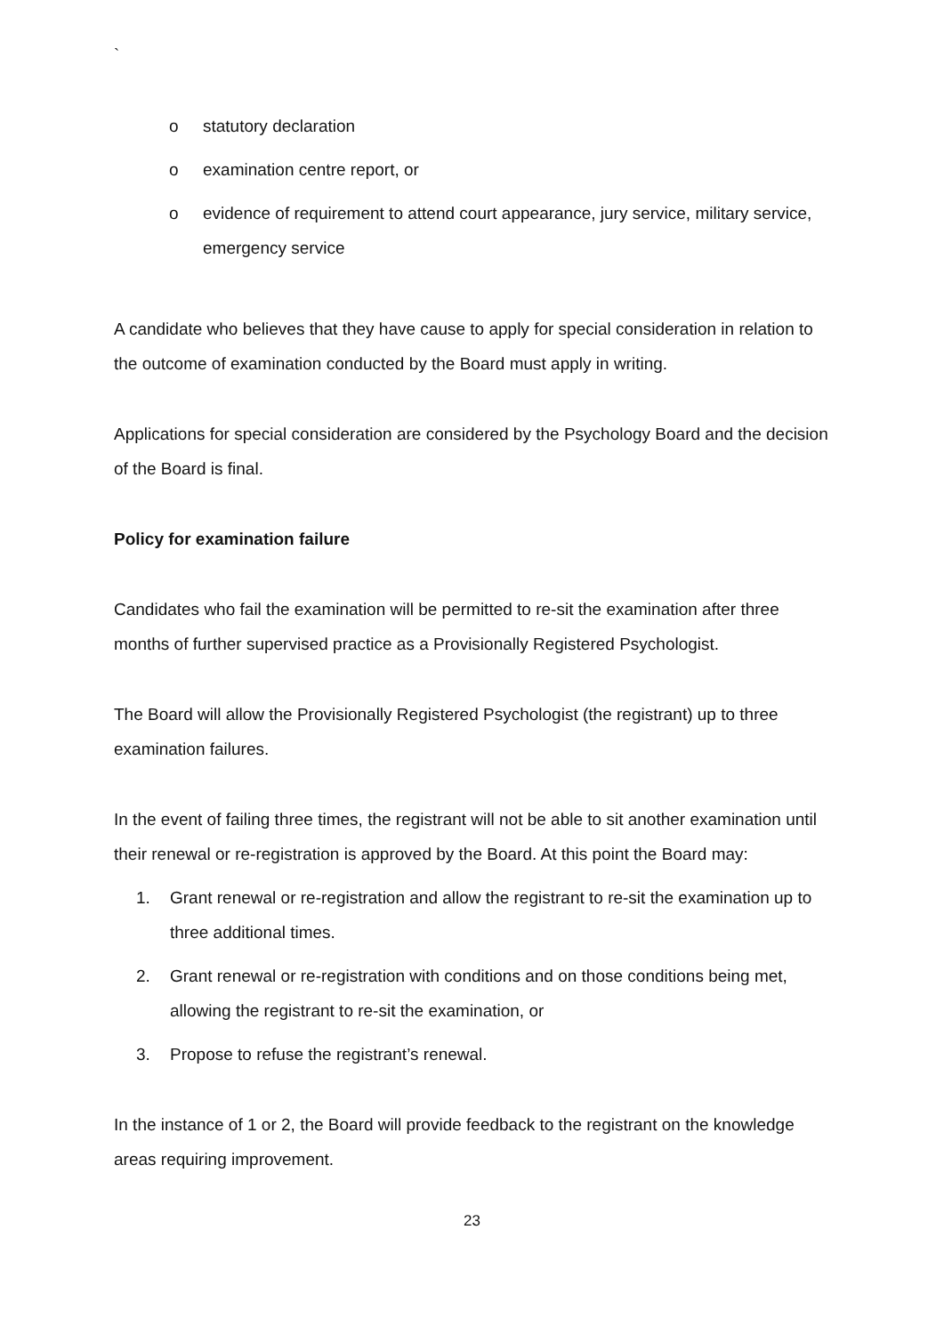`
o statutory declaration
o examination centre report, or
o evidence of requirement to attend court appearance, jury service, military service, emergency service
A candidate who believes that they have cause to apply for special consideration in relation to the outcome of examination conducted by the Board must apply in writing.
Applications for special consideration are considered by the Psychology Board and the decision of the Board is final.
Policy for examination failure
Candidates who fail the examination will be permitted to re-sit the examination after three months of further supervised practice as a Provisionally Registered Psychologist.
The Board will allow the Provisionally Registered Psychologist (the registrant) up to three examination failures.
In the event of failing three times, the registrant will not be able to sit another examination until their renewal or re-registration is approved by the Board. At this point the Board may:
1. Grant renewal or re-registration and allow the registrant to re-sit the examination up to three additional times.
2. Grant renewal or re-registration with conditions and on those conditions being met, allowing the registrant to re-sit the examination, or
3. Propose to refuse the registrant’s renewal.
In the instance of 1 or 2, the Board will provide feedback to the registrant on the knowledge areas requiring improvement.
23